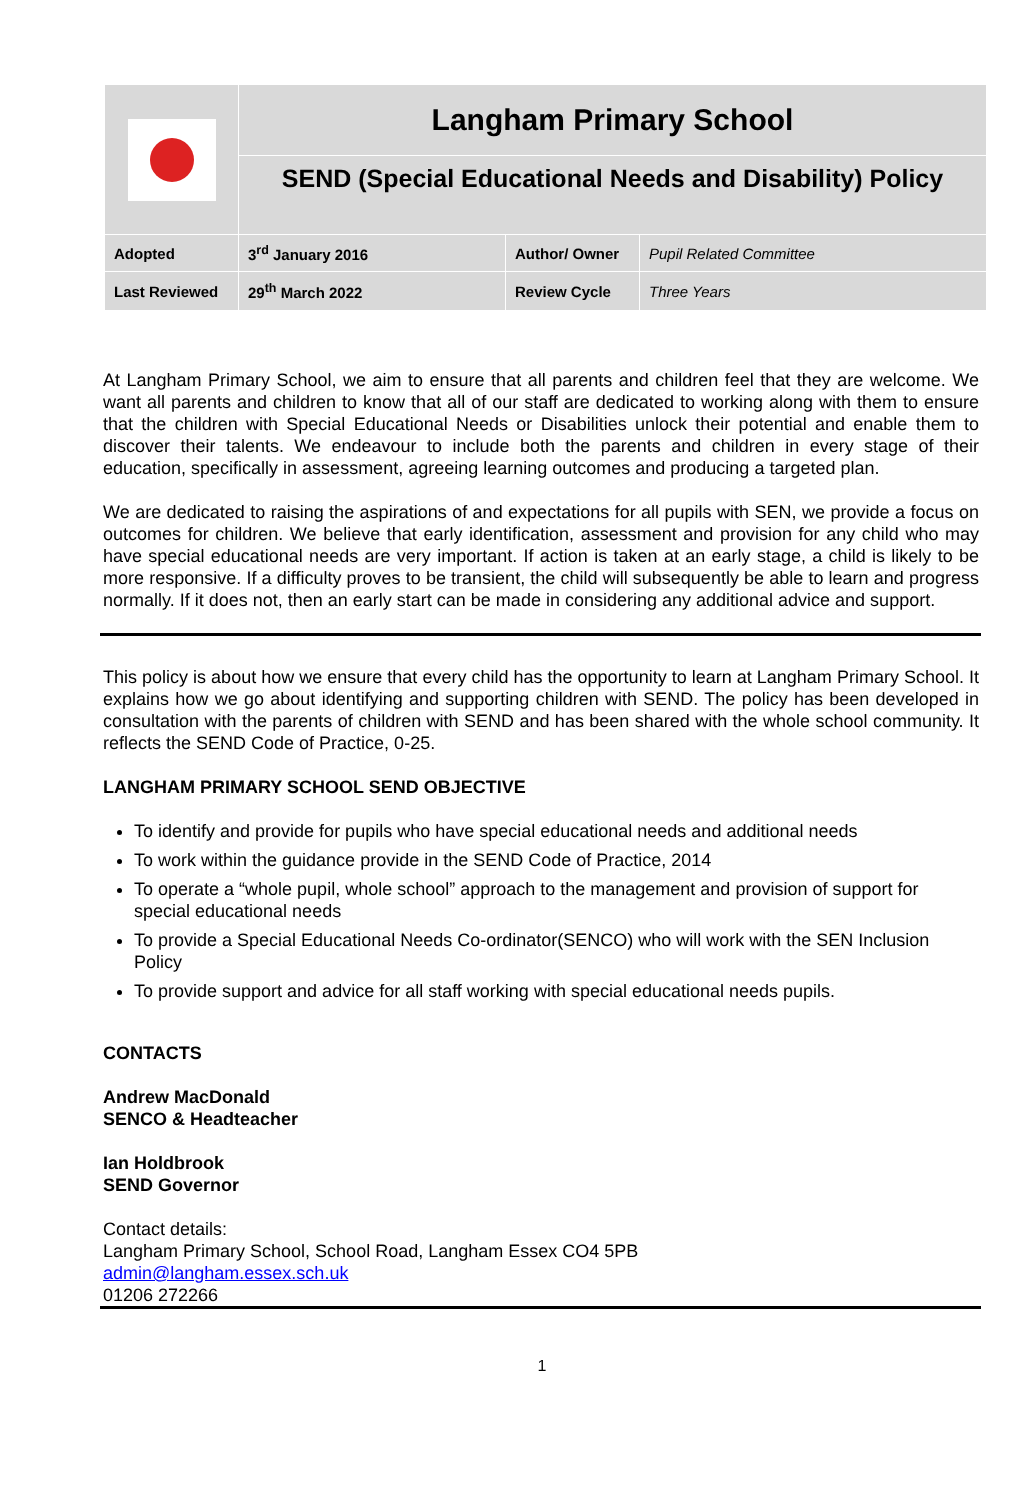| | Langham Primary School | | |
| | SEND (Special Educational Needs and Disability) Policy | | |
| Adopted | 3<sup>rd</sup> January 2016 | Author/ Owner | Pupil Related Committee |
| Last Reviewed | 29<sup>th</sup> March 2022 | Review Cycle | Three Years |
At Langham Primary School, we aim to ensure that all parents and children feel that they are welcome. We want all parents and children to know that all of our staff are dedicated to working along with them to ensure that the children with Special Educational Needs or Disabilities unlock their potential and enable them to discover their talents. We endeavour to include both the parents and children in every stage of their education, specifically in assessment, agreeing learning outcomes and producing a targeted plan.
We are dedicated to raising the aspirations of and expectations for all pupils with SEN, we provide a focus on outcomes for children. We believe that early identification, assessment and provision for any child who may have special educational needs are very important. If action is taken at an early stage, a child is likely to be more responsive. If a difficulty proves to be transient, the child will subsequently be able to learn and progress normally. If it does not, then an early start can be made in considering any additional advice and support.
This policy is about how we ensure that every child has the opportunity to learn at Langham Primary School. It explains how we go about identifying and supporting children with SEND. The policy has been developed in consultation with the parents of children with SEND and has been shared with the whole school community. It reflects the SEND Code of Practice, 0-25.
LANGHAM PRIMARY SCHOOL SEND OBJECTIVE
To identify and provide for pupils who have special educational needs and additional needs
To work within the guidance provide in the SEND Code of Practice, 2014
To operate a “whole pupil, whole school” approach to the management and provision of support for special educational needs
To provide a Special Educational Needs Co-ordinator(SENCO) who will work with the SEN Inclusion Policy
To provide support and advice for all staff working with special educational needs pupils.
CONTACTS
Andrew MacDonald
SENCO & Headteacher
Ian Holdbrook
SEND Governor
Contact details:
Langham Primary School, School Road, Langham Essex CO4 5PB
admin@langham.essex.sch.uk
01206 272266
1